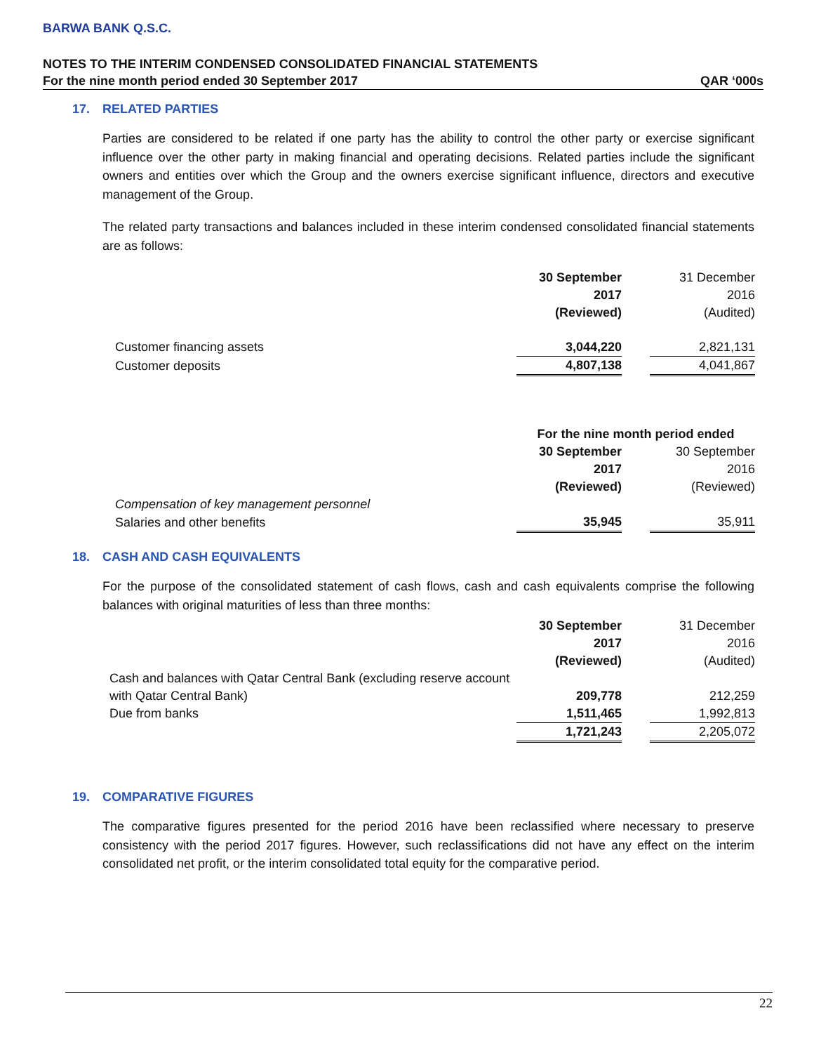BARWA BANK Q.S.C.
NOTES TO THE INTERIM CONDENSED CONSOLIDATED FINANCIAL STATEMENTS
For the nine month period ended 30 September 2017 QAR ‘000s
17. RELATED PARTIES
Parties are considered to be related if one party has the ability to control the other party or exercise significant influence over the other party in making financial and operating decisions. Related parties include the significant owners and entities over which the Group and the owners exercise significant influence, directors and executive management of the Group.
The related party transactions and balances included in these interim condensed consolidated financial statements are as follows:
| | 30 September | | 31 December |
| | 2017 | | 2016 |
| | (Reviewed) | | (Audited) |
| Customer financing assets | 3,044,220 | | 2,821,131 |
| Customer deposits | 4,807,138 | | 4,041,867 |
| | For the nine month period ended | | |
| | 30 September | | 30 September |
| | 2017 | | 2016 |
| | (Reviewed) | | (Reviewed) |
| Compensation of key management personnel | | | |
| Salaries and other benefits | 35,945 | | 35,911 |
18. CASH AND CASH EQUIVALENTS
For the purpose of the consolidated statement of cash flows, cash and cash equivalents comprise the following balances with original maturities of less than three months:
| | 30 September | | 31 December |
| | 2017 | | 2016 |
| | (Reviewed) | | (Audited) |
| Cash and balances with Qatar Central Bank (excluding reserve account | | | |
| with Qatar Central Bank) | 209,778 | | 212,259 |
| Due from banks | 1,511,465 | | 1,992,813 |
| | 1,721,243 | | 2,205,072 |
19. COMPARATIVE FIGURES
The comparative figures presented for the period 2016 have been reclassified where necessary to preserve consistency with the period 2017 figures. However, such reclassifications did not have any effect on the interim consolidated net profit, or the interim consolidated total equity for the comparative period.
22